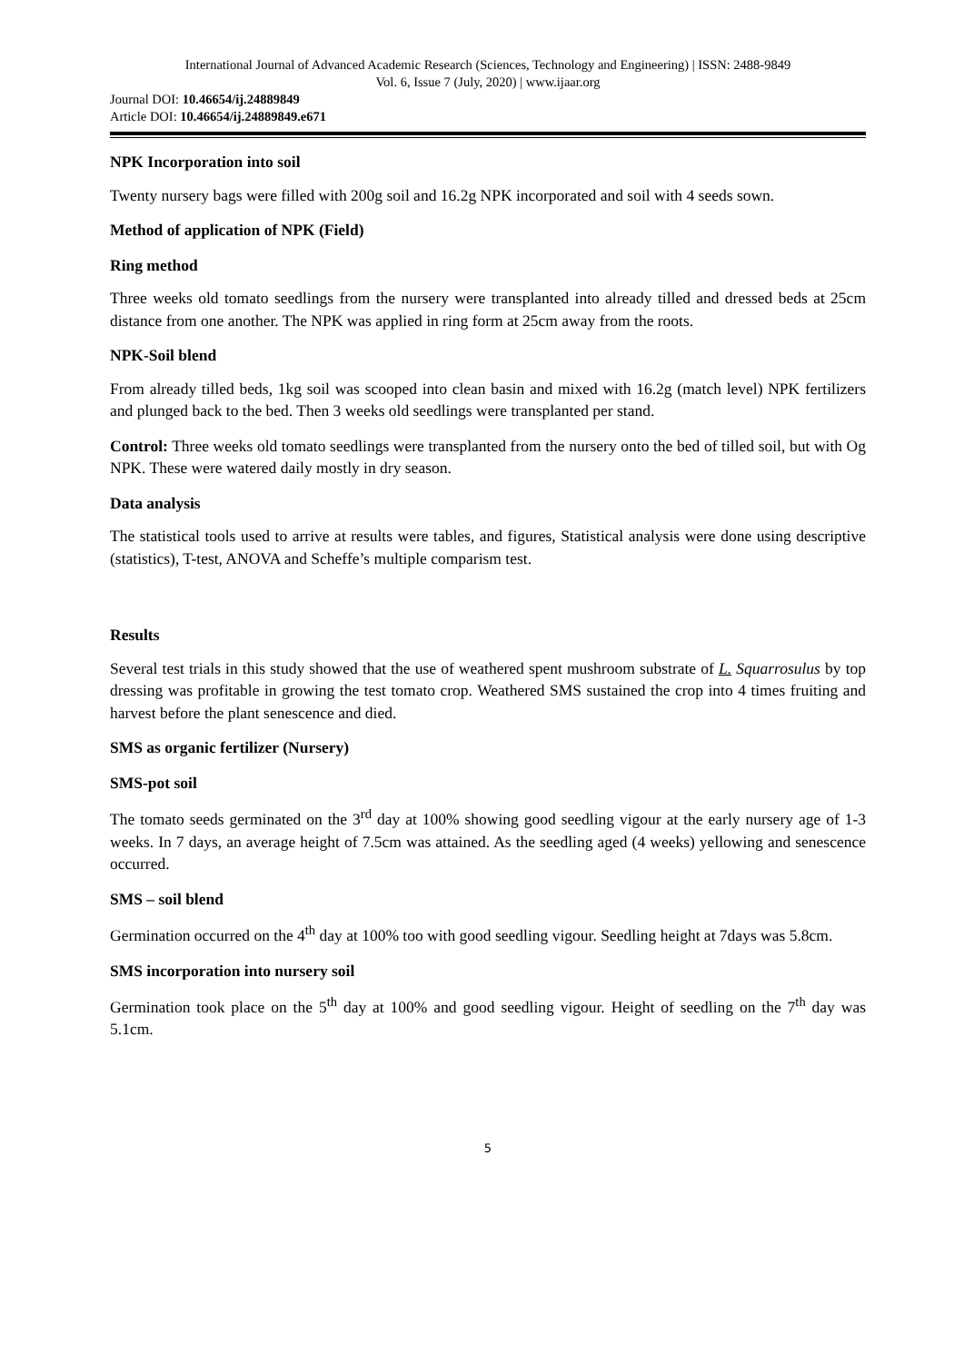International Journal of Advanced Academic Research (Sciences, Technology and Engineering) | ISSN: 2488-9849
Vol. 6, Issue 7 (July, 2020) | www.ijaar.org
Journal DOI: 10.46654/ij.24889849
Article DOI: 10.46654/ij.24889849.e671
NPK Incorporation into soil
Twenty nursery bags were filled with 200g soil and 16.2g NPK incorporated and soil with 4 seeds sown.
Method of application of NPK (Field)
Ring method
Three weeks old tomato seedlings from the nursery were transplanted into already tilled and dressed beds at 25cm distance from one another. The NPK was applied in ring form at 25cm away from the roots.
NPK-Soil blend
From already tilled beds, 1kg soil was scooped into clean basin and mixed with 16.2g (match level) NPK fertilizers and plunged back to the bed. Then 3 weeks old seedlings were transplanted per stand.
Control: Three weeks old tomato seedlings were transplanted from the nursery onto the bed of tilled soil, but with Og NPK. These were watered daily mostly in dry season.
Data analysis
The statistical tools used to arrive at results were tables, and figures, Statistical analysis were done using descriptive (statistics), T-test, ANOVA and Scheffe’s multiple comparism test.
Results
Several test trials in this study showed that the use of weathered spent mushroom substrate of L. Squarrosulus by top dressing was profitable in growing the test tomato crop. Weathered SMS sustained the crop into 4 times fruiting and harvest before the plant senescence and died.
SMS as organic fertilizer (Nursery)
SMS-pot soil
The tomato seeds germinated on the 3<sup>rd</sup> day at 100% showing good seedling vigour at the early nursery age of 1-3 weeks. In 7 days, an average height of 7.5cm was attained. As the seedling aged (4 weeks) yellowing and senescence occurred.
SMS – soil blend
Germination occurred on the 4<sup>th</sup> day at 100% too with good seedling vigour. Seedling height at 7days was 5.8cm.
SMS incorporation into nursery soil
Germination took place on the 5<sup>th</sup> day at 100% and good seedling vigour. Height of seedling on the 7<sup>th</sup> day was 5.1cm.
5